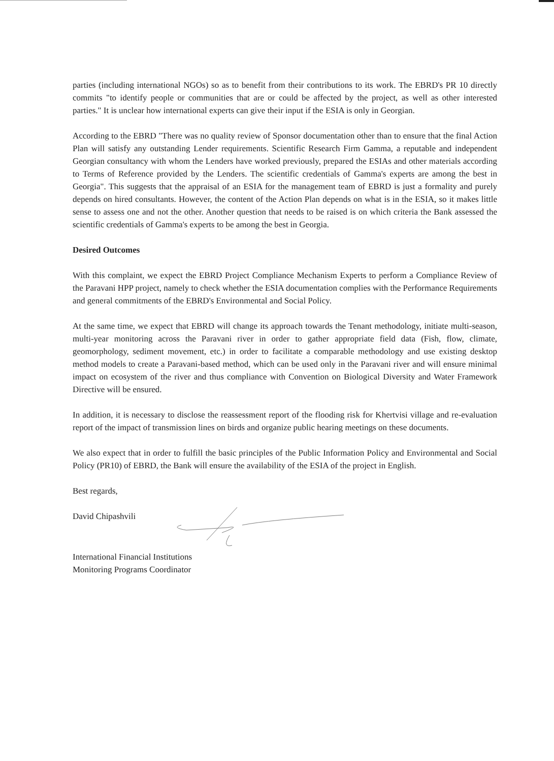parties (including international NGOs) so as to benefit from their contributions to its work. The EBRD's PR 10 directly commits "to identify people or communities that are or could be affected by the project, as well as other interested parties." It is unclear how international experts can give their input if the ESIA is only in Georgian.
According to the EBRD "There was no quality review of Sponsor documentation other than to ensure that the final Action Plan will satisfy any outstanding Lender requirements. Scientific Research Firm Gamma, a reputable and independent Georgian consultancy with whom the Lenders have worked previously, prepared the ESIAs and other materials according to Terms of Reference provided by the Lenders. The scientific credentials of Gamma's experts are among the best in Georgia". This suggests that the appraisal of an ESIA for the management team of EBRD is just a formality and purely depends on hired consultants. However, the content of the Action Plan depends on what is in the ESIA, so it makes little sense to assess one and not the other. Another question that needs to be raised is on which criteria the Bank assessed the scientific credentials of Gamma's experts to be among the best in Georgia.
Desired Outcomes
With this complaint, we expect the EBRD Project Compliance Mechanism Experts to perform a Compliance Review of the Paravani HPP project, namely to check whether the ESIA documentation complies with the Performance Requirements and general commitments of the EBRD's Environmental and Social Policy.
At the same time, we expect that EBRD will change its approach towards the Tenant methodology, initiate multi-season, multi-year monitoring across the Paravani river in order to gather appropriate field data (Fish, flow, climate, geomorphology, sediment movement, etc.) in order to facilitate a comparable methodology and use existing desktop method models to create a Paravani-based method, which can be used only in the Paravani river and will ensure minimal impact on ecosystem of the river and thus compliance with Convention on Biological Diversity and Water Framework Directive will be ensured.
In addition, it is necessary to disclose the reassessment report of the flooding risk for Khertvisi village and re-evaluation report of the impact of transmission lines on birds and organize public hearing meetings on these documents.
We also expect that in order to fulfill the basic principles of the Public Information Policy and Environmental and Social Policy (PR10) of EBRD, the Bank will ensure the availability of the ESIA of the project in English.
Best regards,
David Chipashvili
International Financial Institutions
Monitoring Programs Coordinator